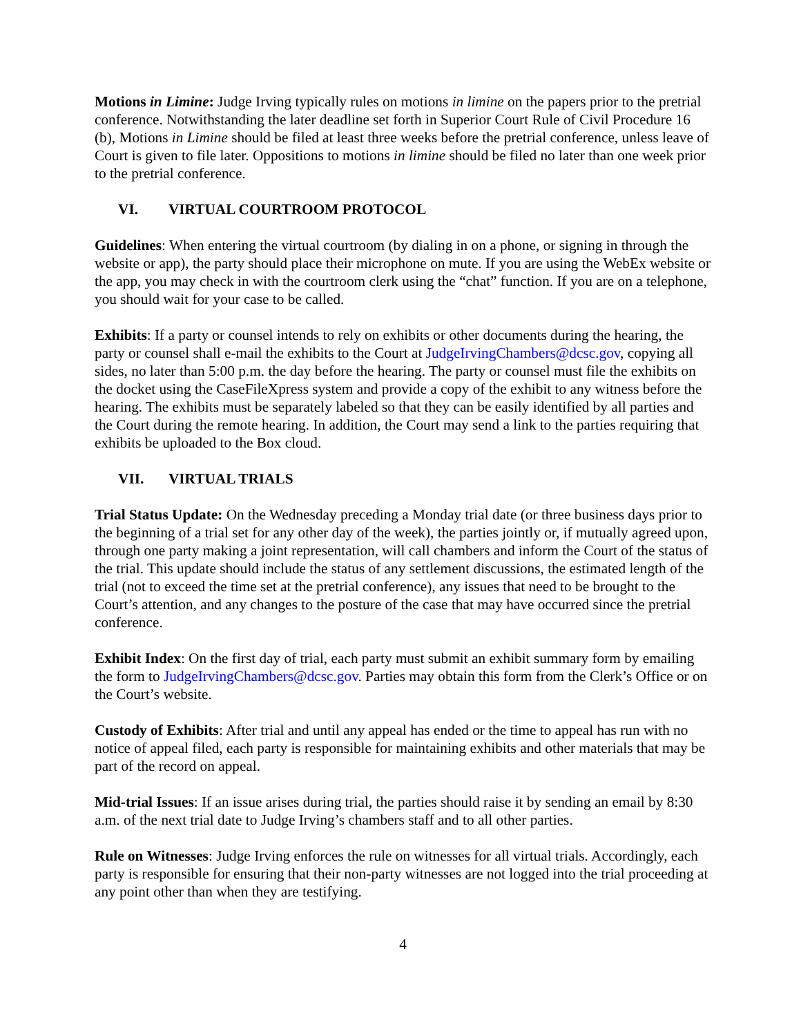Motions in Limine: Judge Irving typically rules on motions in limine on the papers prior to the pretrial conference. Notwithstanding the later deadline set forth in Superior Court Rule of Civil Procedure 16 (b), Motions in Limine should be filed at least three weeks before the pretrial conference, unless leave of Court is given to file later. Oppositions to motions in limine should be filed no later than one week prior to the pretrial conference.
VI. VIRTUAL COURTROOM PROTOCOL
Guidelines: When entering the virtual courtroom (by dialing in on a phone, or signing in through the website or app), the party should place their microphone on mute. If you are using the WebEx website or the app, you may check in with the courtroom clerk using the “chat” function. If you are on a telephone, you should wait for your case to be called.
Exhibits: If a party or counsel intends to rely on exhibits or other documents during the hearing, the party or counsel shall e-mail the exhibits to the Court at JudgeIrvingChambers@dcsc.gov, copying all sides, no later than 5:00 p.m. the day before the hearing. The party or counsel must file the exhibits on the docket using the CaseFileXpress system and provide a copy of the exhibit to any witness before the hearing. The exhibits must be separately labeled so that they can be easily identified by all parties and the Court during the remote hearing. In addition, the Court may send a link to the parties requiring that exhibits be uploaded to the Box cloud.
VII. VIRTUAL TRIALS
Trial Status Update: On the Wednesday preceding a Monday trial date (or three business days prior to the beginning of a trial set for any other day of the week), the parties jointly or, if mutually agreed upon, through one party making a joint representation, will call chambers and inform the Court of the status of the trial. This update should include the status of any settlement discussions, the estimated length of the trial (not to exceed the time set at the pretrial conference), any issues that need to be brought to the Court’s attention, and any changes to the posture of the case that may have occurred since the pretrial conference.
Exhibit Index: On the first day of trial, each party must submit an exhibit summary form by emailing the form to JudgeIrvingChambers@dcsc.gov. Parties may obtain this form from the Clerk’s Office or on the Court’s website.
Custody of Exhibits: After trial and until any appeal has ended or the time to appeal has run with no notice of appeal filed, each party is responsible for maintaining exhibits and other materials that may be part of the record on appeal.
Mid-trial Issues: If an issue arises during trial, the parties should raise it by sending an email by 8:30 a.m. of the next trial date to Judge Irving’s chambers staff and to all other parties.
Rule on Witnesses: Judge Irving enforces the rule on witnesses for all virtual trials. Accordingly, each party is responsible for ensuring that their non-party witnesses are not logged into the trial proceeding at any point other than when they are testifying.
4